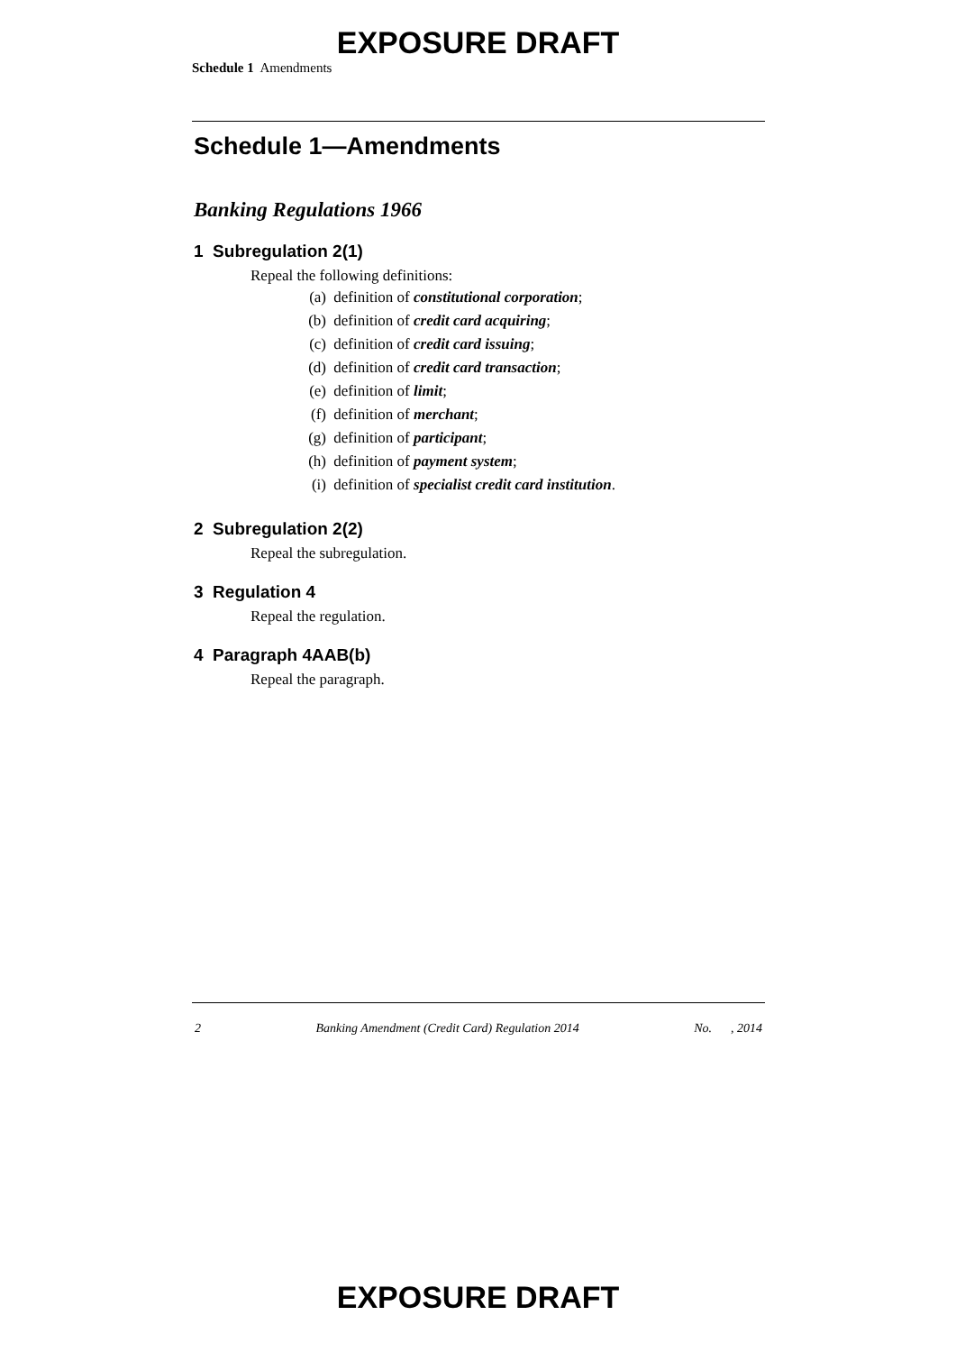EXPOSURE DRAFT
Schedule 1 Amendments
Schedule 1—Amendments
Banking Regulations 1966
1 Subregulation 2(1)
Repeal the following definitions:
(a) definition of constitutional corporation;
(b) definition of credit card acquiring;
(c) definition of credit card issuing;
(d) definition of credit card transaction;
(e) definition of limit;
(f) definition of merchant;
(g) definition of participant;
(h) definition of payment system;
(i) definition of specialist credit card institution.
2 Subregulation 2(2)
Repeal the subregulation.
3 Regulation 4
Repeal the regulation.
4 Paragraph 4AAB(b)
Repeal the paragraph.
2 Banking Amendment (Credit Card) Regulation 2014 No. , 2014
EXPOSURE DRAFT